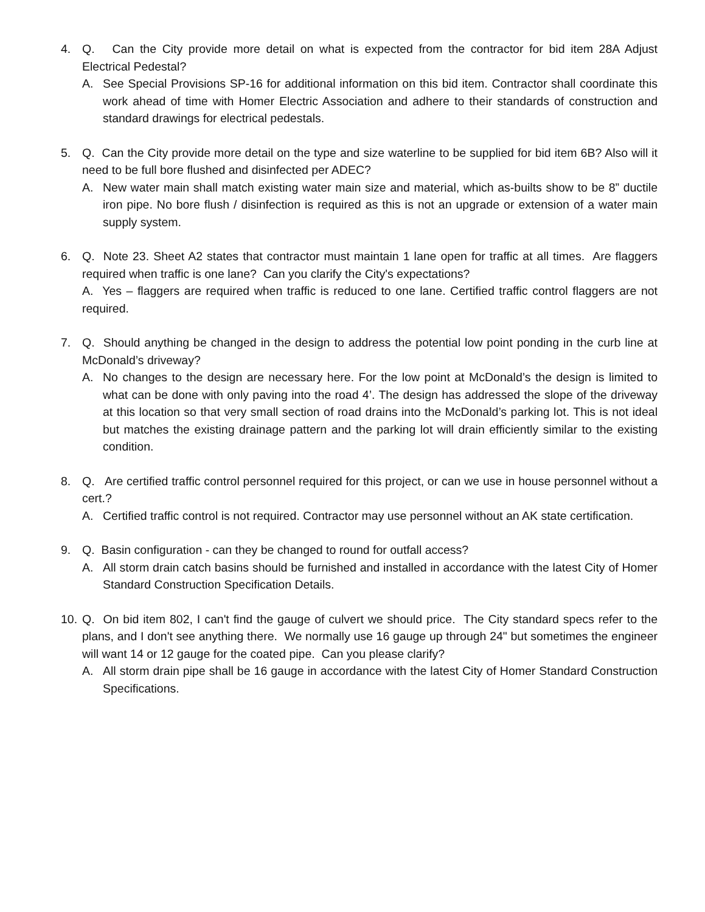4. Q. Can the City provide more detail on what is expected from the contractor for bid item 28A Adjust Electrical Pedestal?
A. See Special Provisions SP-16 for additional information on this bid item. Contractor shall coordinate this work ahead of time with Homer Electric Association and adhere to their standards of construction and standard drawings for electrical pedestals.
5. Q. Can the City provide more detail on the type and size waterline to be supplied for bid item 6B? Also will it need to be full bore flushed and disinfected per ADEC?
A. New water main shall match existing water main size and material, which as-builts show to be 8” ductile iron pipe. No bore flush / disinfection is required as this is not an upgrade or extension of a water main supply system.
6. Q. Note 23. Sheet A2 states that contractor must maintain 1 lane open for traffic at all times. Are flaggers required when traffic is one lane? Can you clarify the City's expectations?
A. Yes – flaggers are required when traffic is reduced to one lane. Certified traffic control flaggers are not required.
7. Q. Should anything be changed in the design to address the potential low point ponding in the curb line at McDonald’s driveway?
A. No changes to the design are necessary here. For the low point at McDonald’s the design is limited to what can be done with only paving into the road 4’. The design has addressed the slope of the driveway at this location so that very small section of road drains into the McDonald’s parking lot. This is not ideal but matches the existing drainage pattern and the parking lot will drain efficiently similar to the existing condition.
8. Q. Are certified traffic control personnel required for this project, or can we use in house personnel without a cert.?
A. Certified traffic control is not required. Contractor may use personnel without an AK state certification.
9. Q. Basin configuration - can they be changed to round for outfall access?
A. All storm drain catch basins should be furnished and installed in accordance with the latest City of Homer Standard Construction Specification Details.
10.
Q. On bid item 802, I can't find the gauge of culvert we should price. The City standard specs refer to the plans, and I don't see anything there. We normally use 16 gauge up through 24" but sometimes the engineer will want 14 or 12 gauge for the coated pipe. Can you please clarify?
A. All storm drain pipe shall be 16 gauge in accordance with the latest City of Homer Standard Construction Specifications.